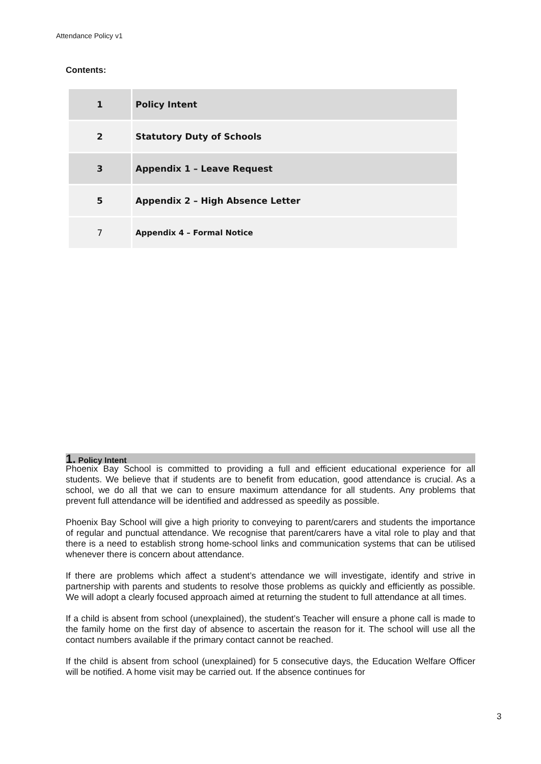Attendance Policy v1
Contents:
| 1 | Policy Intent |
| 2 | Statutory Duty of Schools |
| 3 | Appendix 1 – Leave Request |
| 5 | Appendix 2 – High Absence Letter |
| 7 | Appendix 4 – Formal Notice |
1. Policy Intent
Phoenix Bay School is committed to providing a full and efficient educational experience for all students. We believe that if students are to benefit from education, good attendance is crucial. As a school, we do all that we can to ensure maximum attendance for all students. Any problems that prevent full attendance will be identified and addressed as speedily as possible.
Phoenix Bay School will give a high priority to conveying to parent/carers and students the importance of regular and punctual attendance. We recognise that parent/carers have a vital role to play and that there is a need to establish strong home-school links and communication systems that can be utilised whenever there is concern about attendance.
If there are problems which affect a student’s attendance we will investigate, identify and strive in partnership with parents and students to resolve those problems as quickly and efficiently as possible. We will adopt a clearly focused approach aimed at returning the student to full attendance at all times.
If a child is absent from school (unexplained), the student’s Teacher will ensure a phone call is made to the family home on the first day of absence to ascertain the reason for it. The school will use all the contact numbers available if the primary contact cannot be reached.
If the child is absent from school (unexplained) for 5 consecutive days, the Education Welfare Officer will be notified. A home visit may be carried out. If the absence continues for
3